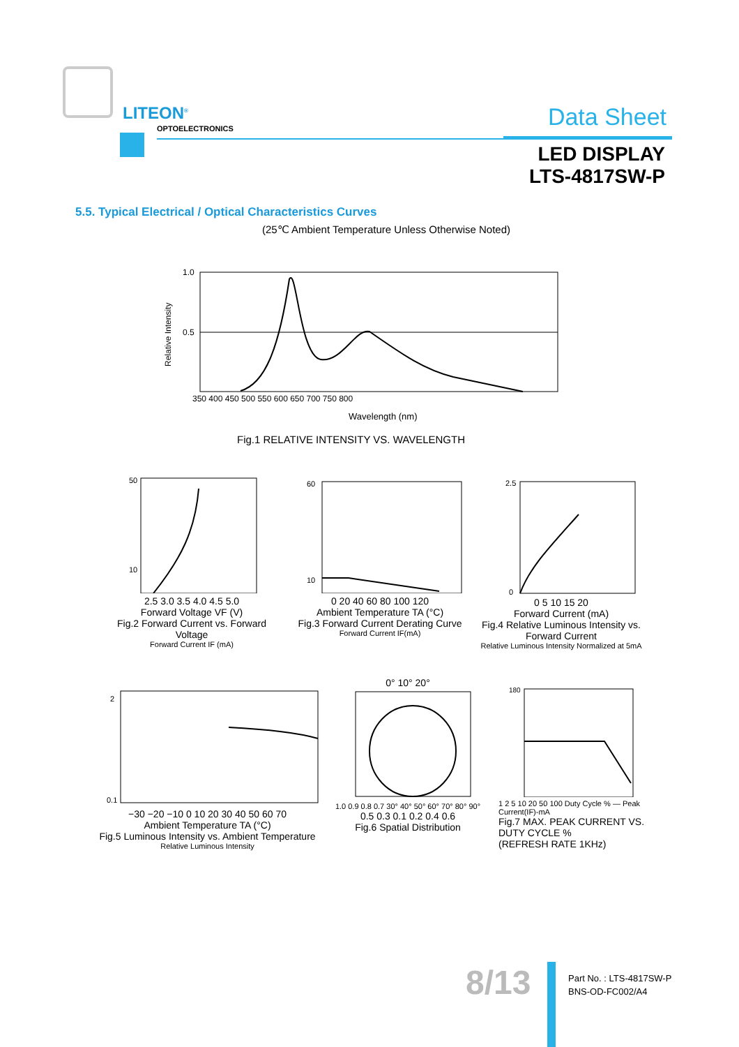LITEON<sup>®</sup>
OPTOELECTRONICS Data Sheet
LED DISPLAY
LTS-4817SW-P
5.5. Typical Electrical / Optical Characteristics Curves
(25℃ Ambient Temperature Unless Otherwise Noted)
1.0
0.5
350 400 450 500 550 600 650 700 750 800
Relative Intensity
Wavelength (nm)
Fig.1 RELATIVE INTENSITY VS. WAVELENGTH
50
10
2.5 3.0 3.5 4.0 4.5 5.0
Forward Voltage VF (V)
Fig.2 Forward Current vs. Forward Voltage
Forward Current IF (mA)
60
10
0 20 40 60 80 100 120
Ambient Temperature TA (°C)
Fig.3 Forward Current Derating Curve
Forward Current IF(mA)
2.5
0
0 5 10 15 20
Forward Current (mA)
Fig.4 Relative Luminous Intensity vs. Forward Current
Relative Luminous Intensity Normalized at 5mA
2
0.1
−30 −20 −10 0 10 20 30 40 50 60 70
Ambient Temperature TA (°C)
Fig.5 Luminous Intensity vs. Ambient Temperature
Relative Luminous Intensity
0° 10° 20°
1.0 0.9 0.8 0.7 30° 40° 50° 60° 70° 80° 90°
0.5 0.3 0.1 0.2 0.4 0.6
Fig.6 Spatial Distribution
180
1 2 5 10 20 50 100 Duty Cycle % — Peak Current(IF)-mA
Fig.7 MAX. PEAK CURRENT VS. DUTY CYCLE %
(REFRESH RATE 1KHz)
8/13
Part No. : LTS-4817SW-P
BNS-OD-FC002/A4